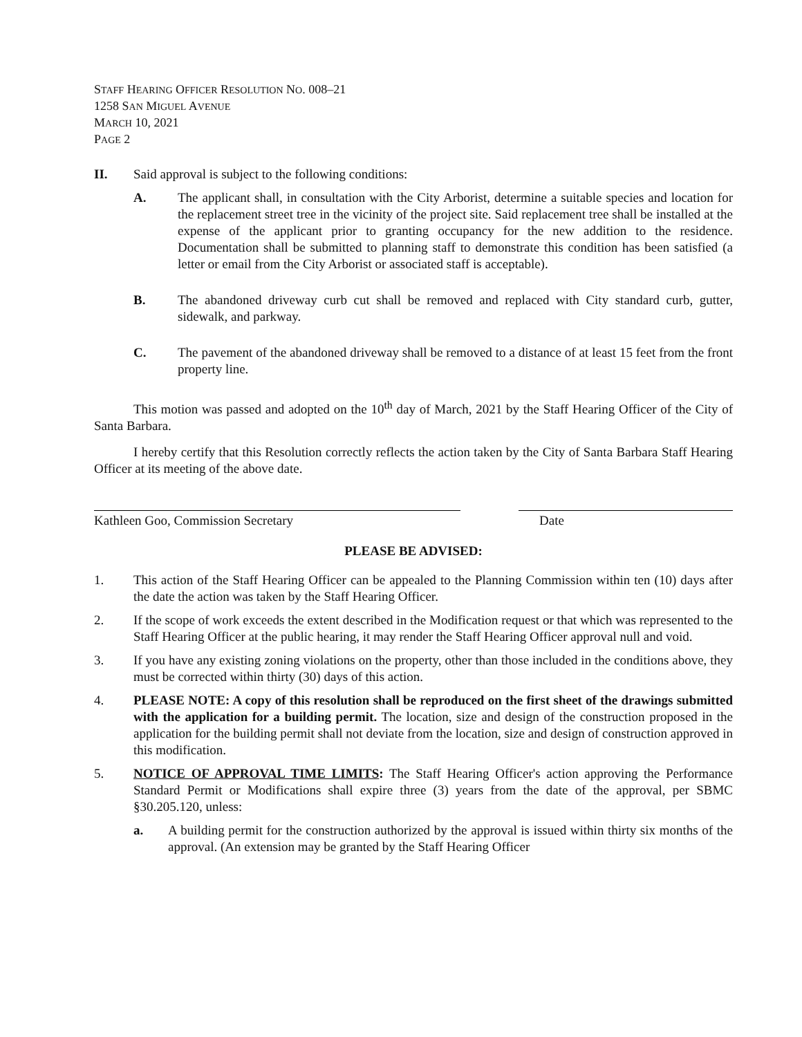STAFF HEARING OFFICER RESOLUTION NO. 008–21
1258 SAN MIGUEL AVENUE
MARCH 10, 2021
PAGE 2
II. Said approval is subject to the following conditions:
A. The applicant shall, in consultation with the City Arborist, determine a suitable species and location for the replacement street tree in the vicinity of the project site. Said replacement tree shall be installed at the expense of the applicant prior to granting occupancy for the new addition to the residence. Documentation shall be submitted to planning staff to demonstrate this condition has been satisfied (a letter or email from the City Arborist or associated staff is acceptable).
B. The abandoned driveway curb cut shall be removed and replaced with City standard curb, gutter, sidewalk, and parkway.
C. The pavement of the abandoned driveway shall be removed to a distance of at least 15 feet from the front property line.
This motion was passed and adopted on the 10<sup>th</sup> day of March, 2021 by the Staff Hearing Officer of the City of Santa Barbara.
I hereby certify that this Resolution correctly reflects the action taken by the City of Santa Barbara Staff Hearing Officer at its meeting of the above date.
Kathleen Goo, Commission Secretary Date
PLEASE BE ADVISED:
1. This action of the Staff Hearing Officer can be appealed to the Planning Commission within ten (10) days after the date the action was taken by the Staff Hearing Officer.
2. If the scope of work exceeds the extent described in the Modification request or that which was represented to the Staff Hearing Officer at the public hearing, it may render the Staff Hearing Officer approval null and void.
3. If you have any existing zoning violations on the property, other than those included in the conditions above, they must be corrected within thirty (30) days of this action.
4. PLEASE NOTE: A copy of this resolution shall be reproduced on the first sheet of the drawings submitted with the application for a building permit. The location, size and design of the construction proposed in the application for the building permit shall not deviate from the location, size and design of construction approved in this modification.
5. NOTICE OF APPROVAL TIME LIMITS: The Staff Hearing Officer's action approving the Performance Standard Permit or Modifications shall expire three (3) years from the date of the approval, per SBMC §30.205.120, unless:
a. A building permit for the construction authorized by the approval is issued within thirty six months of the approval. (An extension may be granted by the Staff Hearing Officer